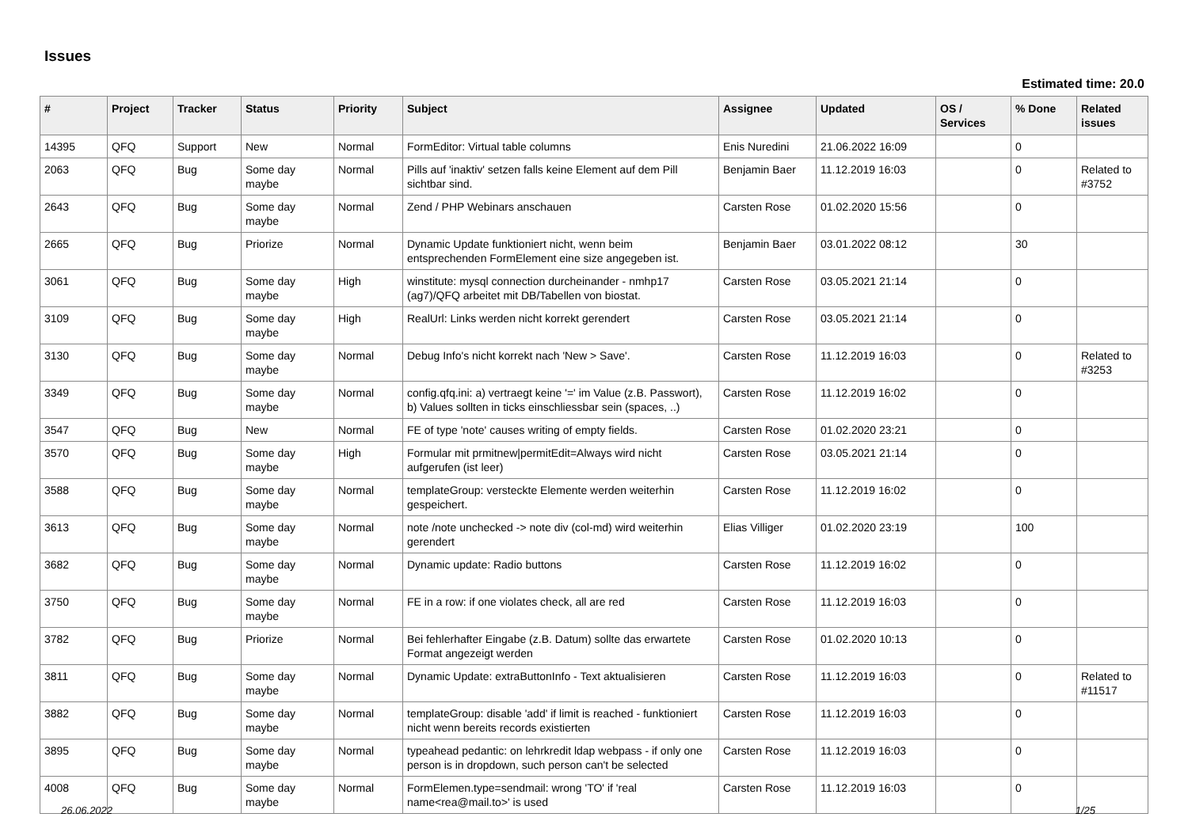Issues
Estimated time: 20.0
| # | Project | Tracker | Status | Priority | Subject | Assignee | Updated | OS / Services | % Done | Related issues |
| --- | --- | --- | --- | --- | --- | --- | --- | --- | --- | --- |
| 14395 | QFQ | Support | New | Normal | FormEditor: Virtual table columns | Enis Nuredini | 21.06.2022 16:09 | | 0 | |
| 2063 | QFQ | Bug | Some day maybe | Normal | Pills auf 'inaktiv' setzen falls keine Element auf dem Pill sichtbar sind. | Benjamin Baer | 11.12.2019 16:03 | | 0 | Related to #3752 |
| 2643 | QFQ | Bug | Some day maybe | Normal | Zend / PHP Webinars anschauen | Carsten Rose | 01.02.2020 15:56 | | 0 | |
| 2665 | QFQ | Bug | Priorize | Normal | Dynamic Update funktioniert nicht, wenn beim entsprechenden FormElement eine size angegeben ist. | Benjamin Baer | 03.01.2022 08:12 | | 30 | |
| 3061 | QFQ | Bug | Some day maybe | High | winstitute: mysql connection durcheinander - nmhp17 (ag7)/QFQ arbeitet mit DB/Tabellen von biostat. | Carsten Rose | 03.05.2021 21:14 | | 0 | |
| 3109 | QFQ | Bug | Some day maybe | High | RealUrl: Links werden nicht korrekt gerendert | Carsten Rose | 03.05.2021 21:14 | | 0 | |
| 3130 | QFQ | Bug | Some day maybe | Normal | Debug Info's nicht korrekt nach 'New > Save'. | Carsten Rose | 11.12.2019 16:03 | | 0 | Related to #3253 |
| 3349 | QFQ | Bug | Some day maybe | Normal | config.qfq.ini: a) vertraegt keine '=' im Value (z.B. Passwort), b) Values sollten in ticks einschliessbar sein (spaces, ..) | Carsten Rose | 11.12.2019 16:02 | | 0 | |
| 3547 | QFQ | Bug | New | Normal | FE of type 'note' causes writing of empty fields. | Carsten Rose | 01.02.2020 23:21 | | 0 | |
| 3570 | QFQ | Bug | Some day maybe | High | Formular mit prmitnew/permitEdit=Always wird nicht aufgerufen (ist leer) | Carsten Rose | 03.05.2021 21:14 | | 0 | |
| 3588 | QFQ | Bug | Some day maybe | Normal | templateGroup: versteckte Elemente werden weiterhin gespeichert. | Carsten Rose | 11.12.2019 16:02 | | 0 | |
| 3613 | QFQ | Bug | Some day maybe | Normal | note /note unchecked -> note div (col-md) wird weiterhin gerendert | Elias Villiger | 01.02.2020 23:19 | | 100 | |
| 3682 | QFQ | Bug | Some day maybe | Normal | Dynamic update: Radio buttons | Carsten Rose | 11.12.2019 16:02 | | 0 | |
| 3750 | QFQ | Bug | Some day maybe | Normal | FE in a row: if one violates check, all are red | Carsten Rose | 11.12.2019 16:03 | | 0 | |
| 3782 | QFQ | Bug | Priorize | Normal | Bei fehlerhafter Eingabe (z.B. Datum) sollte das erwartete Format angezeigt werden | Carsten Rose | 01.02.2020 10:13 | | 0 | |
| 3811 | QFQ | Bug | Some day maybe | Normal | Dynamic Update: extraButtonInfo - Text aktualisieren | Carsten Rose | 11.12.2019 16:03 | | 0 | Related to #11517 |
| 3882 | QFQ | Bug | Some day maybe | Normal | templateGroup: disable 'add' if limit is reached - funktioniert nicht wenn bereits records existierten | Carsten Rose | 11.12.2019 16:03 | | 0 | |
| 3895 | QFQ | Bug | Some day maybe | Normal | typeahead pedantic: on lehrkredit ldap webpass - if only one person is in dropdown, such person can't be selected | Carsten Rose | 11.12.2019 16:03 | | 0 | |
| 4008 | QFQ | Bug | Some day maybe | Normal | FormElemen.type=sendmail: wrong 'TO' if 'real name<rea@mail.to>' is used | Carsten Rose | 11.12.2019 16:03 | | 0 | |
26.06.2022 1/25